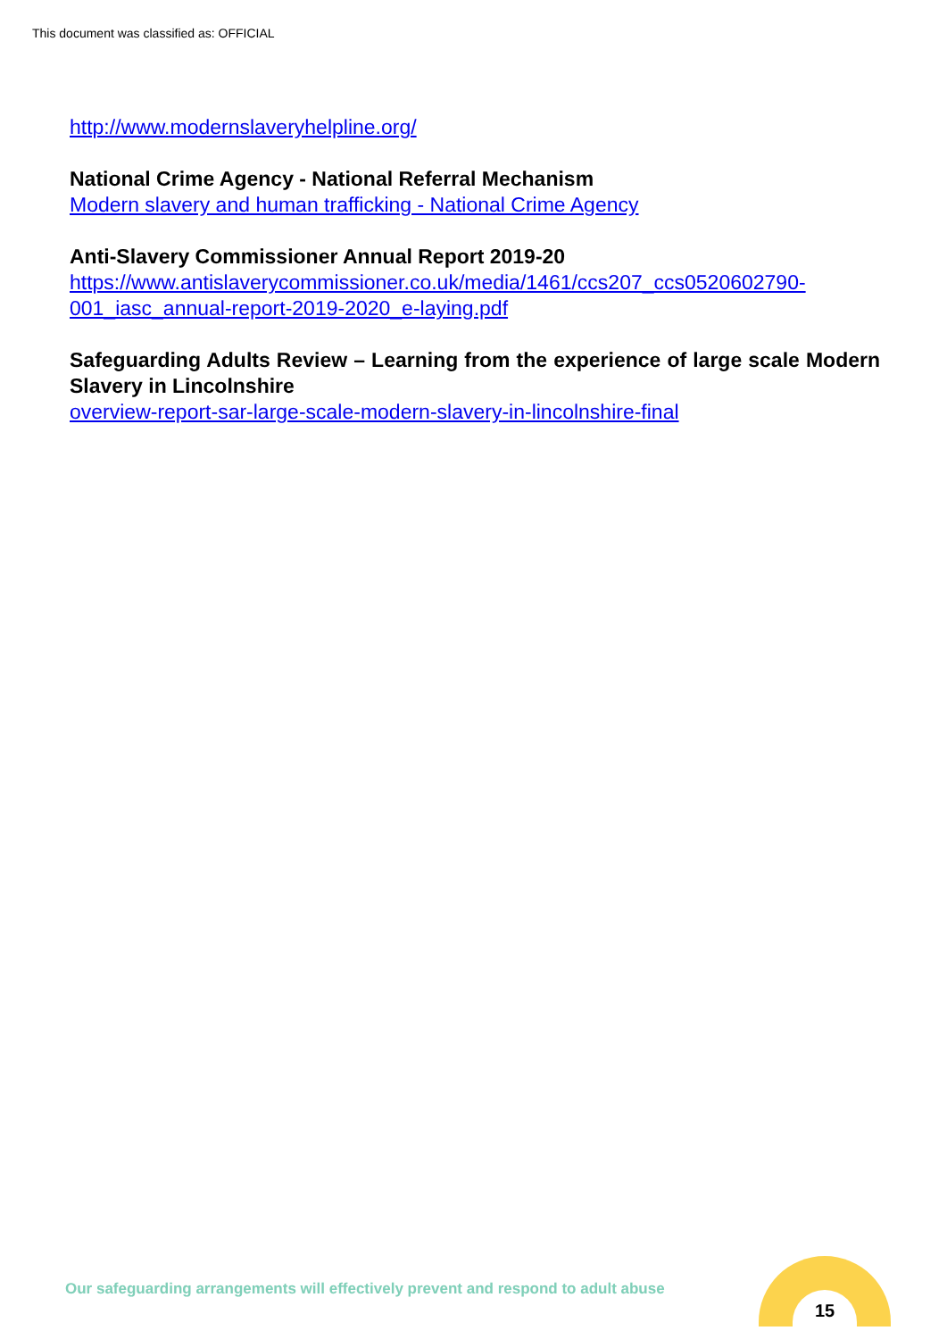This document was classified as: OFFICIAL
http://www.modernslaveryhelpline.org/
National Crime Agency - National Referral Mechanism
Modern slavery and human trafficking - National Crime Agency
Anti-Slavery Commissioner Annual Report 2019-20
https://www.antislaverycommissioner.co.uk/media/1461/ccs207_ccs0520602790-001_iasc_annual-report-2019-2020_e-laying.pdf
Safeguarding Adults Review – Learning from the experience of large scale Modern Slavery in Lincolnshire
overview-report-sar-large-scale-modern-slavery-in-lincolnshire-final
Our safeguarding arrangements will effectively prevent and respond to adult abuse
15